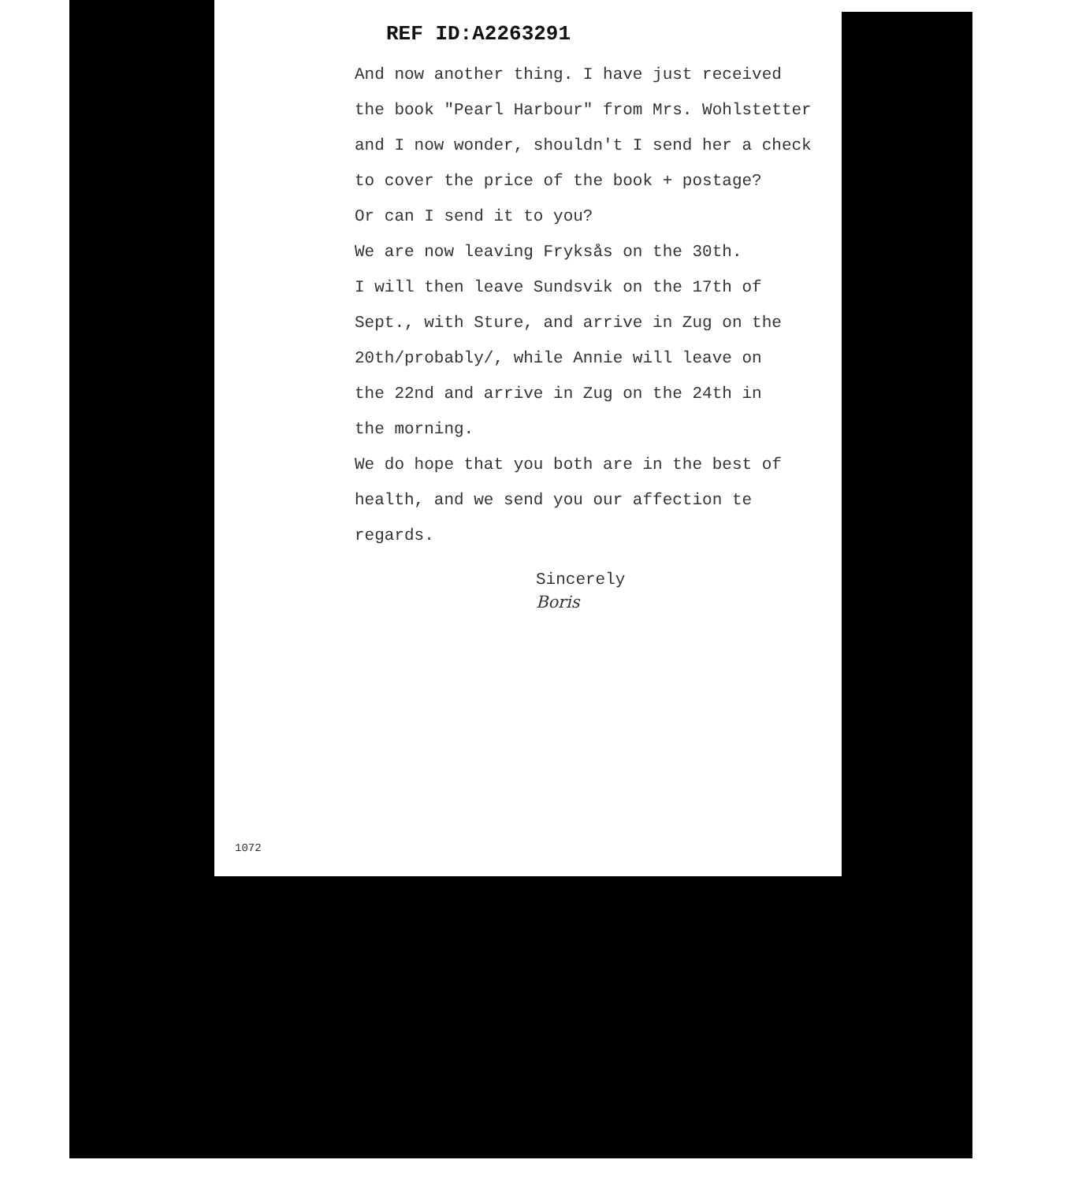REF ID:A2263291
And now another thing. I have just received
the book "Pearl Harbour" from Mrs. Wohlstetter
and I now wonder, shouldn't I send her a check
to cover the price of the book + postage?
Or can I send it to you?
We are now leaving Fryksås on the 30th.
I will then leave Sundsvik on the 17th of
Sept., with Sture, and arrive in Zug on the
20th/probably/, while Annie will leave on
the 22nd and arrive in Zug on the 24th in
the morning.
We do hope that you both are in the best of
health, and we send you our affection te
regards.
Sincerely
Boris
1072